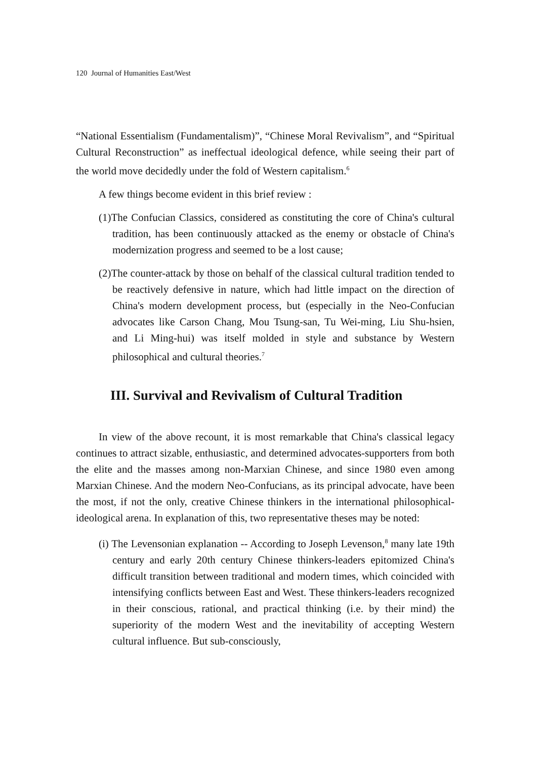120 Journal of Humanities East/West
“National Essentialism (Fundamentalism)”, “Chinese Moral Revivalism”, and “Spiritual Cultural Reconstruction” as ineffectual ideological defence, while seeing their part of the world move decidedly under the fold of Western capitalism.<sup>6</sup>
A few things become evident in this brief review :
(1)The Confucian Classics, considered as constituting the core of China's cultural tradition, has been continuously attacked as the enemy or obstacle of China's modernization progress and seemed to be a lost cause;
(2)The counter-attack by those on behalf of the classical cultural tradition tended to be reactively defensive in nature, which had little impact on the direction of China's modern development process, but (especially in the Neo-Confucian advocates like Carson Chang, Mou Tsung-san, Tu Wei-ming, Liu Shu-hsien, and Li Ming-hui) was itself molded in style and substance by Western philosophical and cultural theories.<sup>7</sup>
III. Survival and Revivalism of Cultural Tradition
In view of the above recount, it is most remarkable that China's classical legacy continues to attract sizable, enthusiastic, and determined advocates-supporters from both the elite and the masses among non-Marxian Chinese, and since 1980 even among Marxian Chinese. And the modern Neo-Confucians, as its principal advocate, have been the most, if not the only, creative Chinese thinkers in the international philosophical-ideological arena. In explanation of this, two representative theses may be noted:
(i) The Levensonian explanation -- According to Joseph Levenson,<sup>8</sup> many late 19th century and early 20th century Chinese thinkers-leaders epitomized China's difficult transition between traditional and modern times, which coincided with intensifying conflicts between East and West. These thinkers-leaders recognized in their conscious, rational, and practical thinking (i.e. by their mind) the superiority of the modern West and the inevitability of accepting Western cultural influence. But sub-consciously,